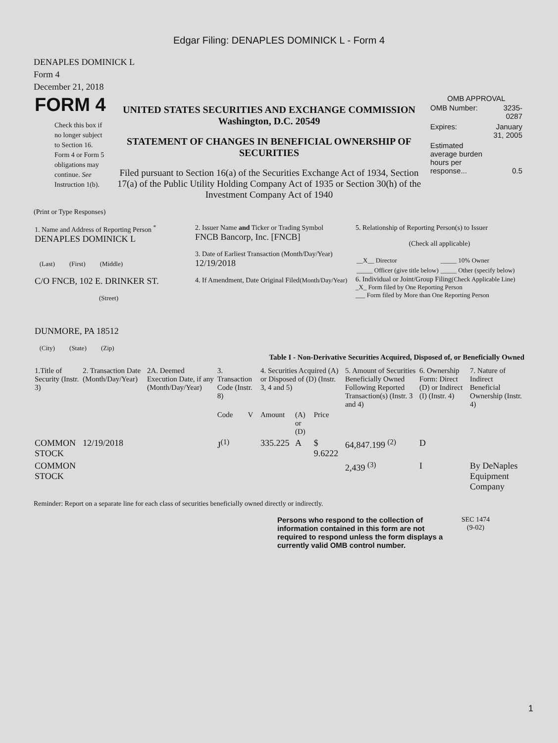Edgar Filing: DENAPLES DOMINICK L - Form 4
DENAPLES DOMINICK L
Form 4
December 21, 2018
| FORM 4 Check this box if no longer subject to Section 16. Form 4 or Form 5 obligations may continue. See Instruction 1(b). | UNITED STATES SECURITIES AND EXCHANGE COMMISSION Washington, D.C. 20549 STATEMENT OF CHANGES IN BENEFICIAL OWNERSHIP OF SECURITIES Filed pursuant to Section 16(a) of the Securities Exchange Act of 1934, Section 17(a) of the Public Utility Holding Company Act of 1935 or Section 30(h) of the Investment Company Act of 1940 | OMB APPROVAL / OMB Number: / 3235-0287 / / Expires: / January 31, 2005 / / Estimated average burden hours per response... / 0.5 / |
(Print or Type Responses)
| 1. Name and Address of Reporting Person <sup>*</sup> DENAPLES DOMINICK L (Last) (First) (Middle) C/O FNCB, 102 E. DRINKER ST. (Street) DUNMORE, PA 18512 (City) (State) (Zip) | 2. Issuer Name and Ticker or Trading Symbol FNCB Bancorp, Inc. [FNCB] 3. Date of Earliest Transaction (Month/Day/Year) 12/19/2018 4. If Amendment, Date Original Filed (Month/Day/Year) | 5. Relationship of Reporting Person(s) to Issuer (Check all applicable) / __X__ Director / _____ 10% Owner / / _____ Officer (give title below) / _____ Other (specify below) / 6. Individual or Joint/Group Filing (Check Applicable Line) _X_ Form filed by One Reporting Person ___ Form filed by More than One Reporting Person |
Table I - Non-Derivative Securities Acquired, Disposed of, or Beneficially Owned
| 1.Title of Security (Instr. 3) | 2. Transaction Date (Month/Day/Year) | 2A. Deemed Execution Date, if any (Month/Day/Year) | 3. Transaction Code (Instr. 8) | | 4. Securities Acquired (A) or Disposed of (D) (Instr. 3, 4 and 5) | | | 5. Amount of Securities Beneficially Owned Following Reported Transaction(s) (Instr. 3 and 4) | 6. Ownership Form: Direct (D) or Indirect (I) (Instr. 4) | 7. Nature of Indirect Beneficial Ownership (Instr. 4) |
| | | | Code | V | Amount | (A) or (D) | Price | | | |
| COMMON STOCK | 12/19/2018 | | J<sup>(1)</sup> | | 335.225 | A | $ 9.6222 | 64,847.199 <sup>(2)</sup> | D | |
| COMMON STOCK | | | | | | | | 2,439 <sup>(3)</sup> | I | By DeNaples Equipment Company |
Reminder: Report on a separate line for each class of securities beneficially owned directly or indirectly.
| Persons who respond to the collection of information contained in this form are not required to respond unless the form displays a currently valid OMB control number. | SEC 1474 (9-02) |
1